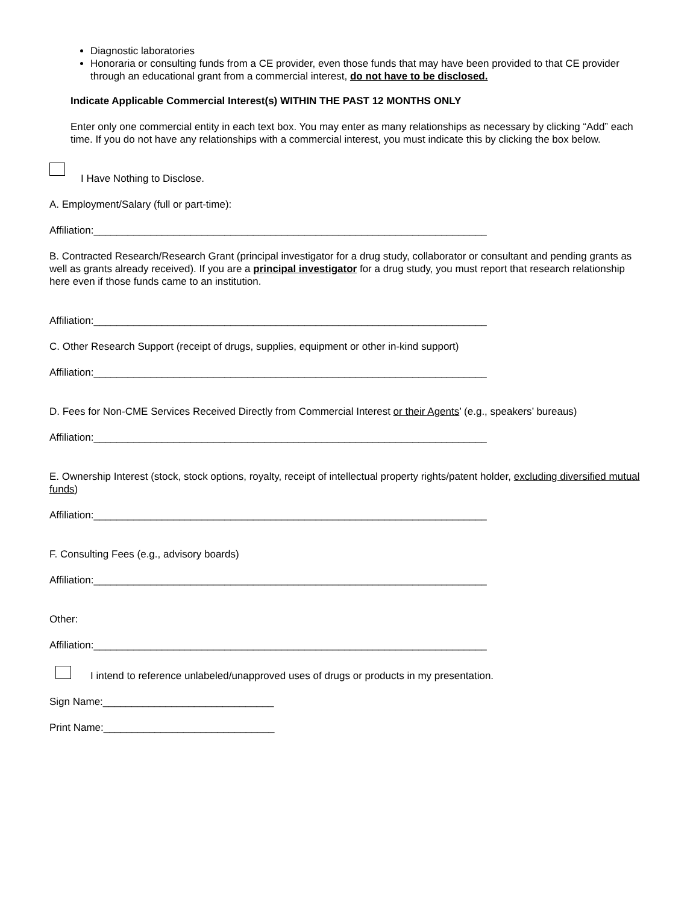Diagnostic laboratories
Honoraria or consulting funds from a CE provider, even those funds that may have been provided to that CE provider through an educational grant from a commercial interest, do not have to be disclosed.
Indicate Applicable Commercial Interest(s) WITHIN THE PAST 12 MONTHS ONLY
Enter only one commercial entity in each text box. You may enter as many relationships as necessary by clicking “Add” each time. If you do not have any relationships with a commercial interest, you must indicate this by clicking the box below.
I Have Nothing to Disclose.
A. Employment/Salary (full or part-time):
Affiliation:_____________________________________________________________________
B. Contracted Research/Research Grant (principal investigator for a drug study, collaborator or consultant and pending grants as well as grants already received). If you are a principal investigator for a drug study, you must report that research relationship here even if those funds came to an institution.
Affiliation:_____________________________________________________________________
C. Other Research Support (receipt of drugs, supplies, equipment or other in-kind support)
Affiliation:_____________________________________________________________________
D. Fees for Non-CME Services Received Directly from Commercial Interest or their Agents’ (e.g., speakers’ bureaus)
Affiliation:_____________________________________________________________________
E. Ownership Interest (stock, stock options, royalty, receipt of intellectual property rights/patent holder, excluding diversified mutual funds)
Affiliation:_____________________________________________________________________
F. Consulting Fees (e.g., advisory boards)
Affiliation:_____________________________________________________________________
Other:
Affiliation:_____________________________________________________________________
I intend to reference unlabeled/unapproved uses of drugs or products in my presentation.
Sign Name:______________________________
Print Name:______________________________